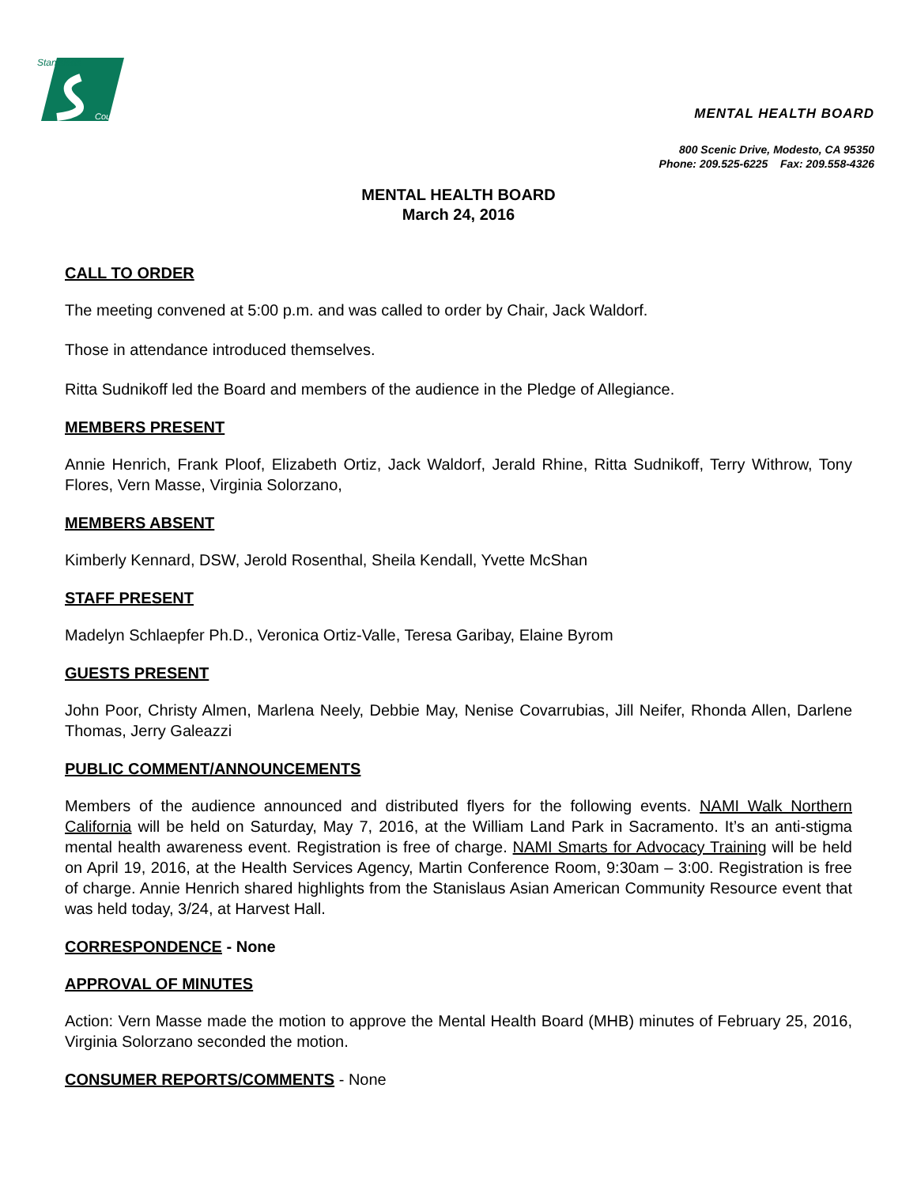Stanislaus
County
MENTAL HEALTH BOARD
800 Scenic Drive, Modesto, CA 95350
Phone: 209.525-6225 Fax: 209.558-4326
MENTAL HEALTH BOARD
March 24, 2016
CALL TO ORDER
The meeting convened at 5:00 p.m. and was called to order by Chair, Jack Waldorf.
Those in attendance introduced themselves.
Ritta Sudnikoff led the Board and members of the audience in the Pledge of Allegiance.
MEMBERS PRESENT
Annie Henrich, Frank Ploof, Elizabeth Ortiz, Jack Waldorf, Jerald Rhine, Ritta Sudnikoff, Terry Withrow, Tony Flores, Vern Masse, Virginia Solorzano,
MEMBERS ABSENT
Kimberly Kennard, DSW, Jerold Rosenthal, Sheila Kendall, Yvette McShan
STAFF PRESENT
Madelyn Schlaepfer Ph.D., Veronica Ortiz-Valle, Teresa Garibay, Elaine Byrom
GUESTS PRESENT
John Poor, Christy Almen, Marlena Neely, Debbie May, Nenise Covarrubias, Jill Neifer, Rhonda Allen, Darlene Thomas, Jerry Galeazzi
PUBLIC COMMENT/ANNOUNCEMENTS
Members of the audience announced and distributed flyers for the following events. NAMI Walk Northern California will be held on Saturday, May 7, 2016, at the William Land Park in Sacramento. It’s an anti-stigma mental health awareness event. Registration is free of charge. NAMI Smarts for Advocacy Training will be held on April 19, 2016, at the Health Services Agency, Martin Conference Room, 9:30am – 3:00. Registration is free of charge. Annie Henrich shared highlights from the Stanislaus Asian American Community Resource event that was held today, 3/24, at Harvest Hall.
CORRESPONDENCE - None
APPROVAL OF MINUTES
Action: Vern Masse made the motion to approve the Mental Health Board (MHB) minutes of February 25, 2016, Virginia Solorzano seconded the motion.
CONSUMER REPORTS/COMMENTS - None